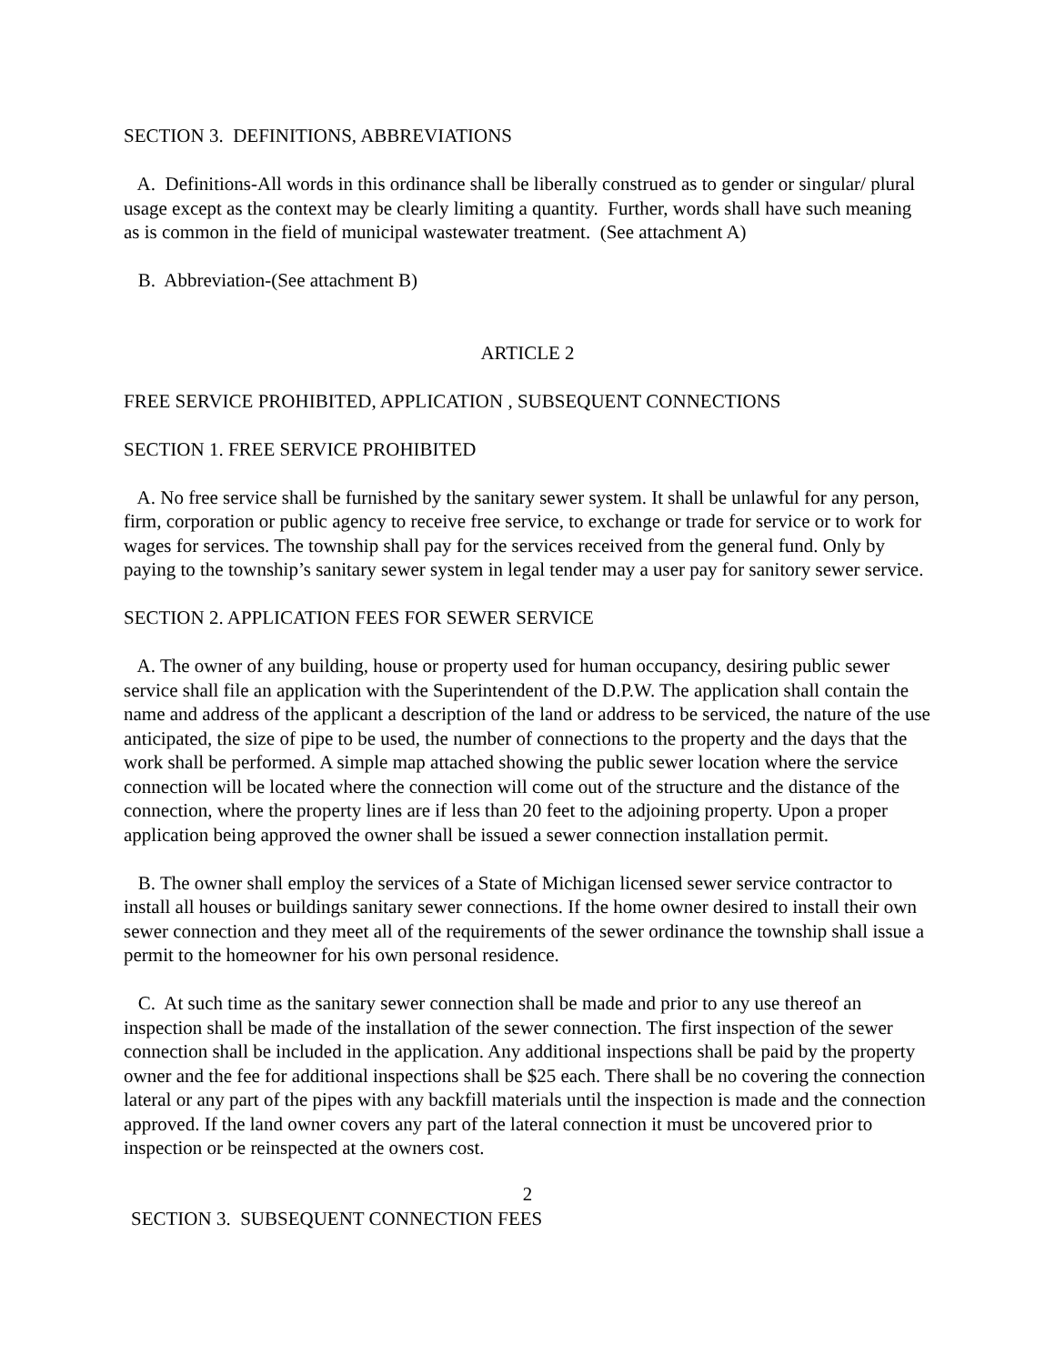SECTION 3. DEFINITIONS, ABBREVIATIONS
A. Definitions-All words in this ordinance shall be liberally construed as to gender or singular/ plural usage except as the context may be clearly limiting a quantity. Further, words shall have such meaning as is common in the field of municipal wastewater treatment. (See attachment A)
B. Abbreviation-(See attachment B)
ARTICLE 2
FREE SERVICE PROHIBITED, APPLICATION , SUBSEQUENT CONNECTIONS
SECTION 1. FREE SERVICE PROHIBITED
A. No free service shall be furnished by the sanitary sewer system. It shall be unlawful for any person, firm, corporation or public agency to receive free service, to exchange or trade for service or to work for wages for services. The township shall pay for the services received from the general fund. Only by paying to the township’s sanitary sewer system in legal tender may a user pay for sanitory sewer service.
SECTION 2. APPLICATION FEES FOR SEWER SERVICE
A. The owner of any building, house or property used for human occupancy, desiring public sewer service shall file an application with the Superintendent of the D.P.W. The application shall contain the name and address of the applicant a description of the land or address to be serviced, the nature of the use anticipated, the size of pipe to be used, the number of connections to the property and the days that the work shall be performed. A simple map attached showing the public sewer location where the service connection will be located where the connection will come out of the structure and the distance of the connection, where the property lines are if less than 20 feet to the adjoining property. Upon a proper application being approved the owner shall be issued a sewer connection installation permit.
B. The owner shall employ the services of a State of Michigan licensed sewer service contractor to install all houses or buildings sanitary sewer connections. If the home owner desired to install their own sewer connection and they meet all of the requirements of the sewer ordinance the township shall issue a permit to the homeowner for his own personal residence.
C. At such time as the sanitary sewer connection shall be made and prior to any use thereof an inspection shall be made of the installation of the sewer connection. The first inspection of the sewer connection shall be included in the application. Any additional inspections shall be paid by the property owner and the fee for additional inspections shall be $25 each. There shall be no covering the connection lateral or any part of the pipes with any backfill materials until the inspection is made and the connection approved. If the land owner covers any part of the lateral connection it must be uncovered prior to inspection or be reinspected at the owners cost.
2
SECTION 3. SUBSEQUENT CONNECTION FEES